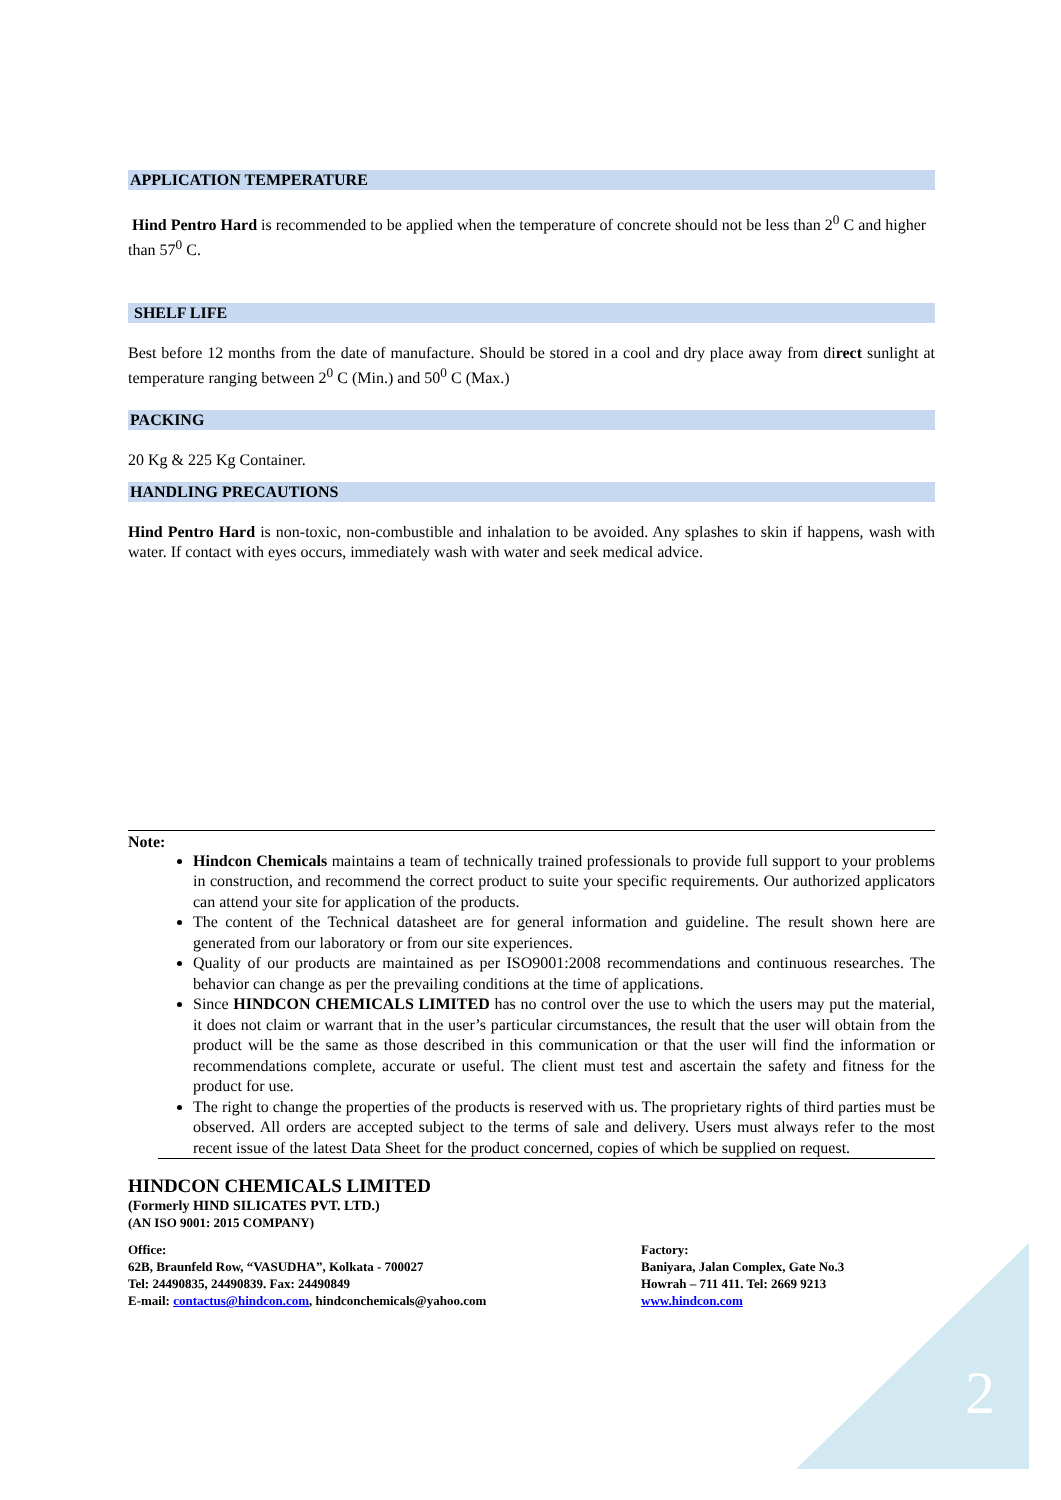2
APPLICATION TEMPERATURE
Hind Pentro Hard is recommended to be applied when the temperature of concrete should not be less than 2<sup>0</sup> C and higher than 57<sup>0</sup> C.
SHELF LIFE
Best before 12 months from the date of manufacture. Should be stored in a cool and dry place away from direct sunlight at temperature ranging between 2<sup>0</sup> C (Min.) and 50<sup>0</sup> C (Max.)
PACKING
20 Kg & 225 Kg Container.
HANDLING PRECAUTIONS
Hind Pentro Hard is non-toxic, non-combustible and inhalation to be avoided. Any splashes to skin if happens, wash with water. If contact with eyes occurs, immediately wash with water and seek medical advice.
Note:
Hindcon Chemicals maintains a team of technically trained professionals to provide full support to your problems in construction, and recommend the correct product to suite your specific requirements. Our authorized applicators can attend your site for application of the products.
The content of the Technical datasheet are for general information and guideline. The result shown here are generated from our laboratory or from our site experiences.
Quality of our products are maintained as per ISO9001:2008 recommendations and continuous researches. The behavior can change as per the prevailing conditions at the time of applications.
Since HINDCON CHEMICALS LIMITED has no control over the use to which the users may put the material, it does not claim or warrant that in the user’s particular circumstances, the result that the user will obtain from the product will be the same as those described in this communication or that the user will find the information or recommendations complete, accurate or useful. The client must test and ascertain the safety and fitness for the product for use.
The right to change the properties of the products is reserved with us. The proprietary rights of third parties must be observed. All orders are accepted subject to the terms of sale and delivery. Users must always refer to the most recent issue of the latest Data Sheet for the product concerned, copies of which be supplied on request.
HINDCON CHEMICALS LIMITED
(Formerly HIND SILICATES PVT. LTD.)
(AN ISO 9001: 2015 COMPANY)
Office:
62B, Braunfeld Row, “VASUDHA”, Kolkata - 700027
Tel: 24490835, 24490839. Fax: 24490849
E-mail: contactus@hindcon.com, hindconchemicals@yahoo.com
Factory:
Baniyara, Jalan Complex, Gate No.3
Howrah – 711 411. Tel: 2669 9213
www.hindcon.com